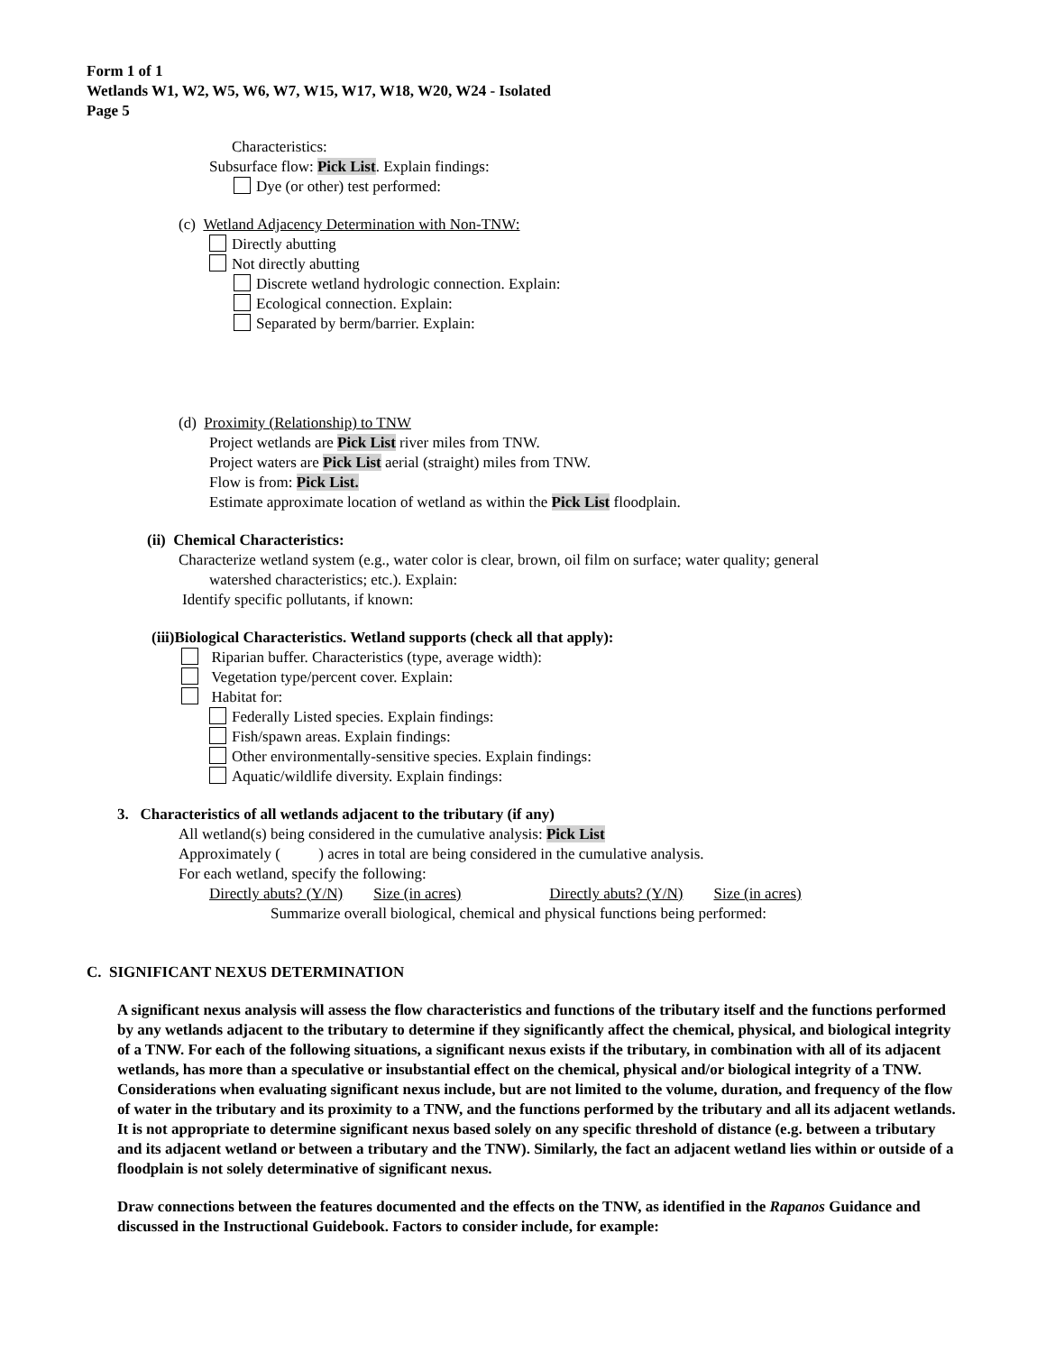Form 1 of 1
Wetlands W1, W2, W5, W6, W7, W15, W17, W18, W20, W24 - Isolated
Page 5
Characteristics:
Subsurface flow: Pick List. Explain findings:
Dye (or other) test performed:
(c) Wetland Adjacency Determination with Non-TNW:
Directly abutting
Not directly abutting
Discrete wetland hydrologic connection. Explain:
Ecological connection. Explain:
Separated by berm/barrier. Explain:
(d) Proximity (Relationship) to TNW
Project wetlands are Pick List river miles from TNW.
Project waters are Pick List aerial (straight) miles from TNW.
Flow is from: Pick List.
Estimate approximate location of wetland as within the Pick List floodplain.
(ii) Chemical Characteristics:
Characterize wetland system (e.g., water color is clear, brown, oil film on surface; water quality; general
watershed characteristics; etc.). Explain:
Identify specific pollutants, if known:
(iii)Biological Characteristics. Wetland supports (check all that apply):
Riparian buffer. Characteristics (type, average width):
Vegetation type/percent cover. Explain:
Habitat for:
Federally Listed species. Explain findings:
Fish/spawn areas. Explain findings:
Other environmentally-sensitive species. Explain findings:
Aquatic/wildlife diversity. Explain findings:
3. Characteristics of all wetlands adjacent to the tributary (if any)
All wetland(s) being considered in the cumulative analysis: Pick List
Approximately ( ) acres in total are being considered in the cumulative analysis.
For each wetland, specify the following:
Directly abuts? (Y/N) Size (in acres) Directly abuts? (Y/N) Size (in acres)
Summarize overall biological, chemical and physical functions being performed:
C. SIGNIFICANT NEXUS DETERMINATION
A significant nexus analysis will assess the flow characteristics and functions of the tributary itself and the functions performed by any wetlands adjacent to the tributary to determine if they significantly affect the chemical, physical, and biological integrity of a TNW. For each of the following situations, a significant nexus exists if the tributary, in combination with all of its adjacent wetlands, has more than a speculative or insubstantial effect on the chemical, physical and/or biological integrity of a TNW. Considerations when evaluating significant nexus include, but are not limited to the volume, duration, and frequency of the flow of water in the tributary and its proximity to a TNW, and the functions performed by the tributary and all its adjacent wetlands. It is not appropriate to determine significant nexus based solely on any specific threshold of distance (e.g. between a tributary and its adjacent wetland or between a tributary and the TNW). Similarly, the fact an adjacent wetland lies within or outside of a floodplain is not solely determinative of significant nexus.
Draw connections between the features documented and the effects on the TNW, as identified in the Rapanos Guidance and discussed in the Instructional Guidebook. Factors to consider include, for example: